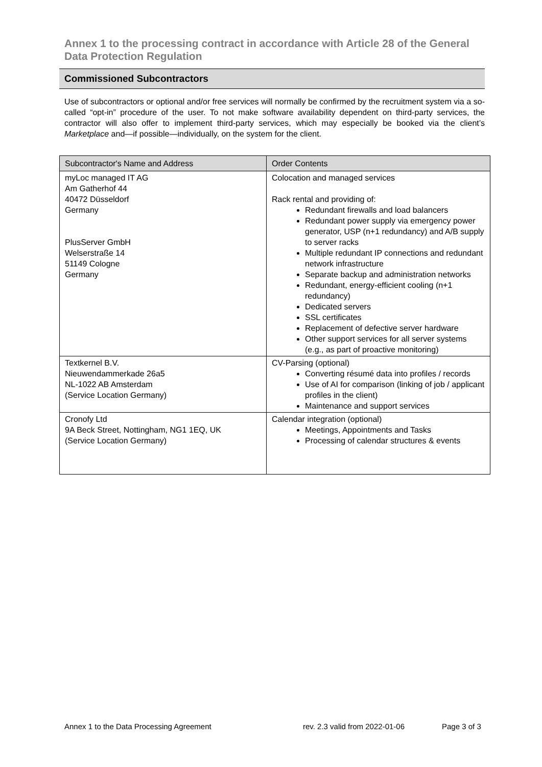Annex 1 to the processing contract in accordance with Article 28 of the General Data Protection Regulation
Commissioned Subcontractors
Use of subcontractors or optional and/or free services will normally be confirmed by the recruitment system via a so-called “opt-in” procedure of the user. To not make software availability dependent on third-party services, the contractor will also offer to implement third-party services, which may especially be booked via the client’s Marketplace and—if possible—individually, on the system for the client.
| Subcontractor's Name and Address | Order Contents |
| --- | --- |
| myLoc managed IT AG Am Gatherhof 44 40472 Düsseldorf Germany PlusServer GmbH Welserstraße 14 51149 Cologne Germany | Colocation and managed services Rack rental and providing of: Redundant firewalls and load balancers Redundant power supply via emergency power generator, USP (n+1 redundancy) and A/B supply to server racks Multiple redundant IP connections and redundant network infrastructure Separate backup and administration networks Redundant, energy-efficient cooling (n+1 redundancy) Dedicated servers SSL certificates Replacement of defective server hardware Other support services for all server systems (e.g., as part of proactive monitoring) |
| Textkernel B.V. Nieuwendammerkade 26a5 NL-1022 AB Amsterdam (Service Location Germany) | CV-Parsing (optional) Converting résumé data into profiles / records Use of AI for comparison (linking of job / applicant profiles in the client) Maintenance and support services |
| Cronofy Ltd 9A Beck Street, Nottingham, NG1 1EQ, UK (Service Location Germany) | Calendar integration (optional) Meetings, Appointments and Tasks Processing of calendar structures & events |
Annex 1 to the Data Processing Agreement rev. 2.3 valid from 2022-01-06 Page 3 of 3